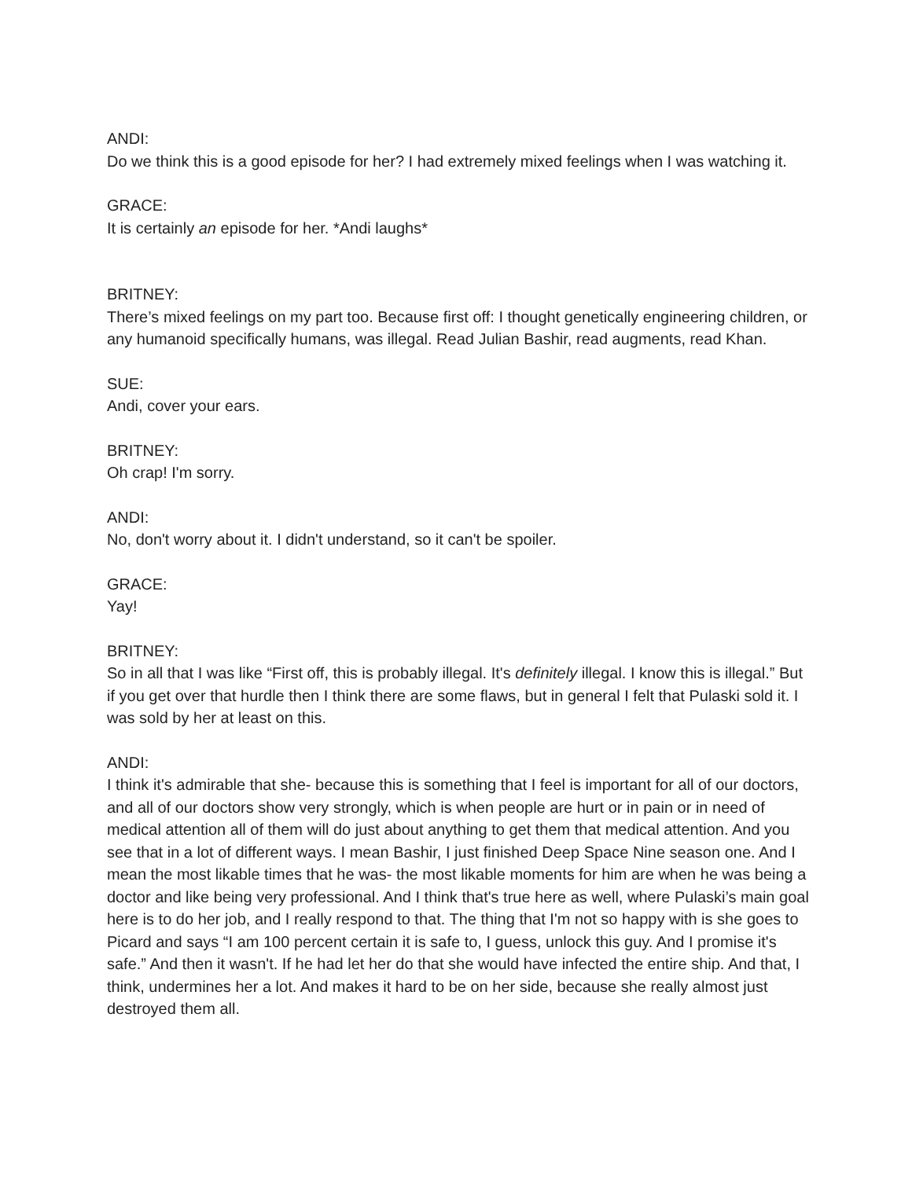ANDI:
Do we think this is a good episode for her? I had extremely mixed feelings when I was watching it.
GRACE:
It is certainly an episode for her. *Andi laughs*
BRITNEY:
There’s mixed feelings on my part too. Because first off: I thought genetically engineering children, or any humanoid specifically humans, was illegal. Read Julian Bashir, read augments, read Khan.
SUE:
Andi, cover your ears.
BRITNEY:
Oh crap! I'm sorry.
ANDI:
No, don't worry about it. I didn't understand, so it can't be spoiler.
GRACE:
Yay!
BRITNEY:
So in all that I was like “First off, this is probably illegal. It's definitely illegal. I know this is illegal.” But if you get over that hurdle then I think there are some flaws, but in general I felt that Pulaski sold it. I was sold by her at least on this.
ANDI:
I think it's admirable that she- because this is something that I feel is important for all of our doctors, and all of our doctors show very strongly, which is when people are hurt or in pain or in need of medical attention all of them will do just about anything to get them that medical attention. And you see that in a lot of different ways. I mean Bashir, I just finished Deep Space Nine season one. And I mean the most likable times that he was- the most likable moments for him are when he was being a doctor and like being very professional. And I think that's true here as well, where Pulaski’s main goal here is to do her job, and I really respond to that. The thing that I'm not so happy with is she goes to Picard and says “I am 100 percent certain it is safe to, I guess, unlock this guy. And I promise it's safe.” And then it wasn't. If he had let her do that she would have infected the entire ship. And that, I think, undermines her a lot. And makes it hard to be on her side, because she really almost just destroyed them all.